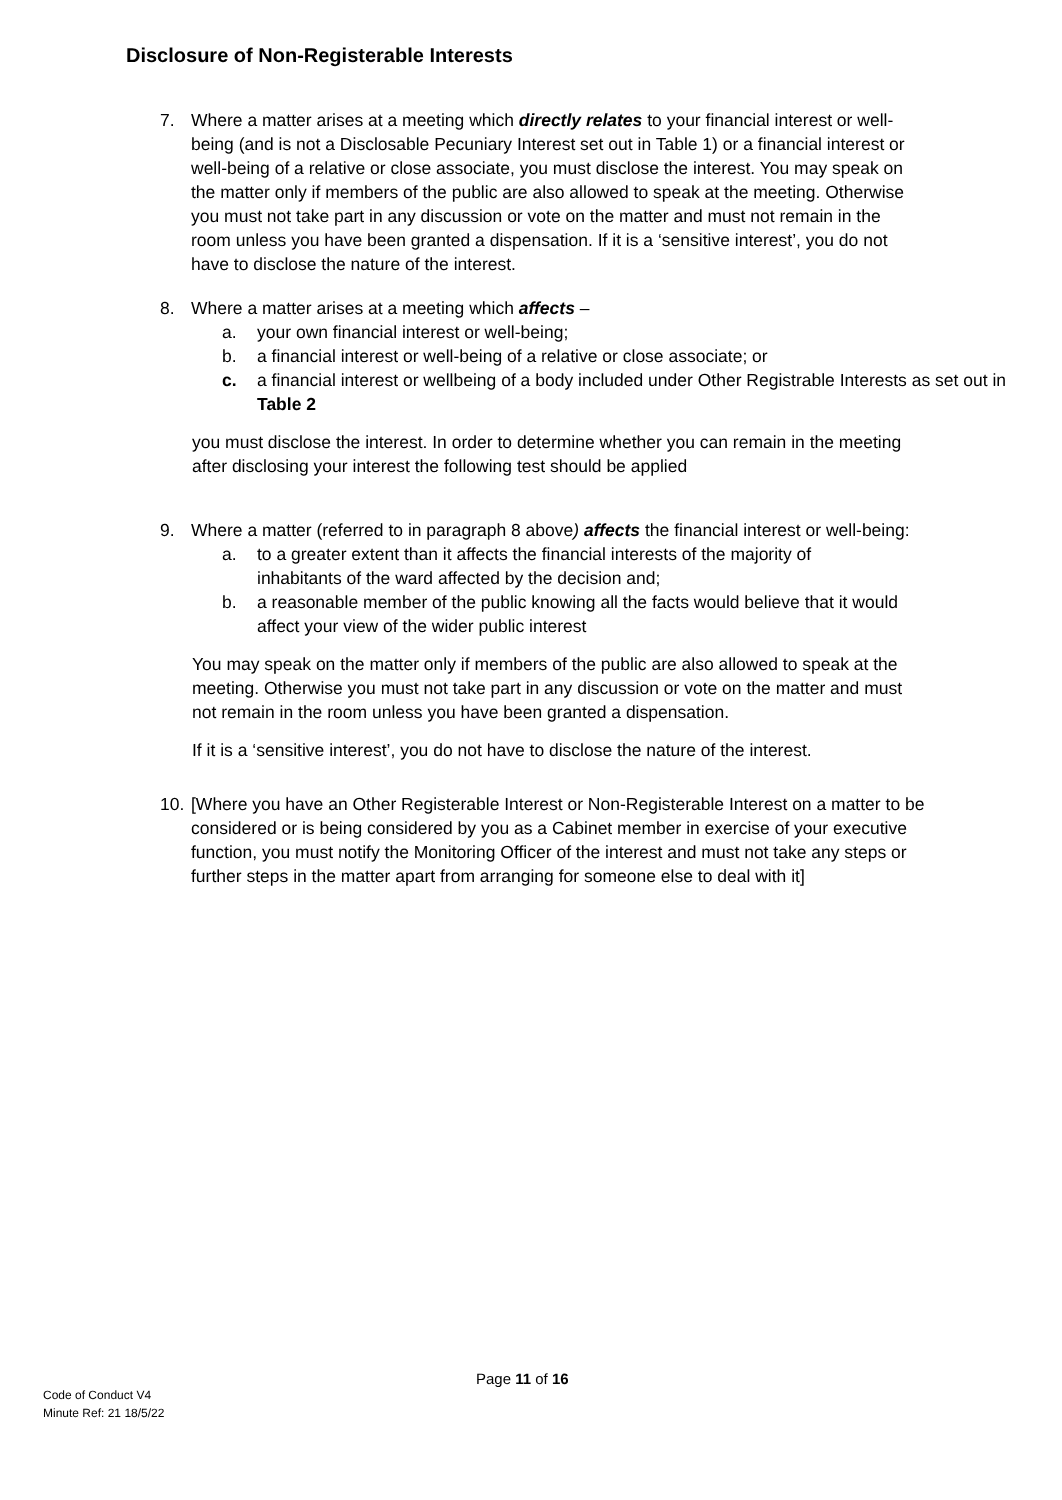Disclosure of Non-Registerable Interests
7. Where a matter arises at a meeting which directly relates to your financial interest or well-being (and is not a Disclosable Pecuniary Interest set out in Table 1) or a financial interest or well-being of a relative or close associate, you must disclose the interest. You may speak on the matter only if members of the public are also allowed to speak at the meeting. Otherwise you must not take part in any discussion or vote on the matter and must not remain in the room unless you have been granted a dispensation. If it is a ‘sensitive interest’, you do not have to disclose the nature of the interest.
8. Where a matter arises at a meeting which affects –
a. your own financial interest or well-being;
b. a financial interest or well-being of a relative or close associate; or
c. a financial interest or wellbeing of a body included under Other Registrable Interests as set out in Table 2
you must disclose the interest. In order to determine whether you can remain in the meeting after disclosing your interest the following test should be applied
9. Where a matter (referred to in paragraph 8 above) affects the financial interest or well-being:
a. to a greater extent than it affects the financial interests of the majority of inhabitants of the ward affected by the decision and;
b. a reasonable member of the public knowing all the facts would believe that it would affect your view of the wider public interest
You may speak on the matter only if members of the public are also allowed to speak at the meeting. Otherwise you must not take part in any discussion or vote on the matter and must not remain in the room unless you have been granted a dispensation.
If it is a ‘sensitive interest’, you do not have to disclose the nature of the interest.
10.
[Where you have an Other Registerable Interest or Non-Registerable Interest on a matter to be considered or is being considered by you as a Cabinet member in exercise of your executive function, you must notify the Monitoring Officer of the interest and must not take any steps or further steps in the matter apart from arranging for someone else to deal with it]
Page 11 of 16
Code of Conduct V4
Minute Ref: 21 18/5/22